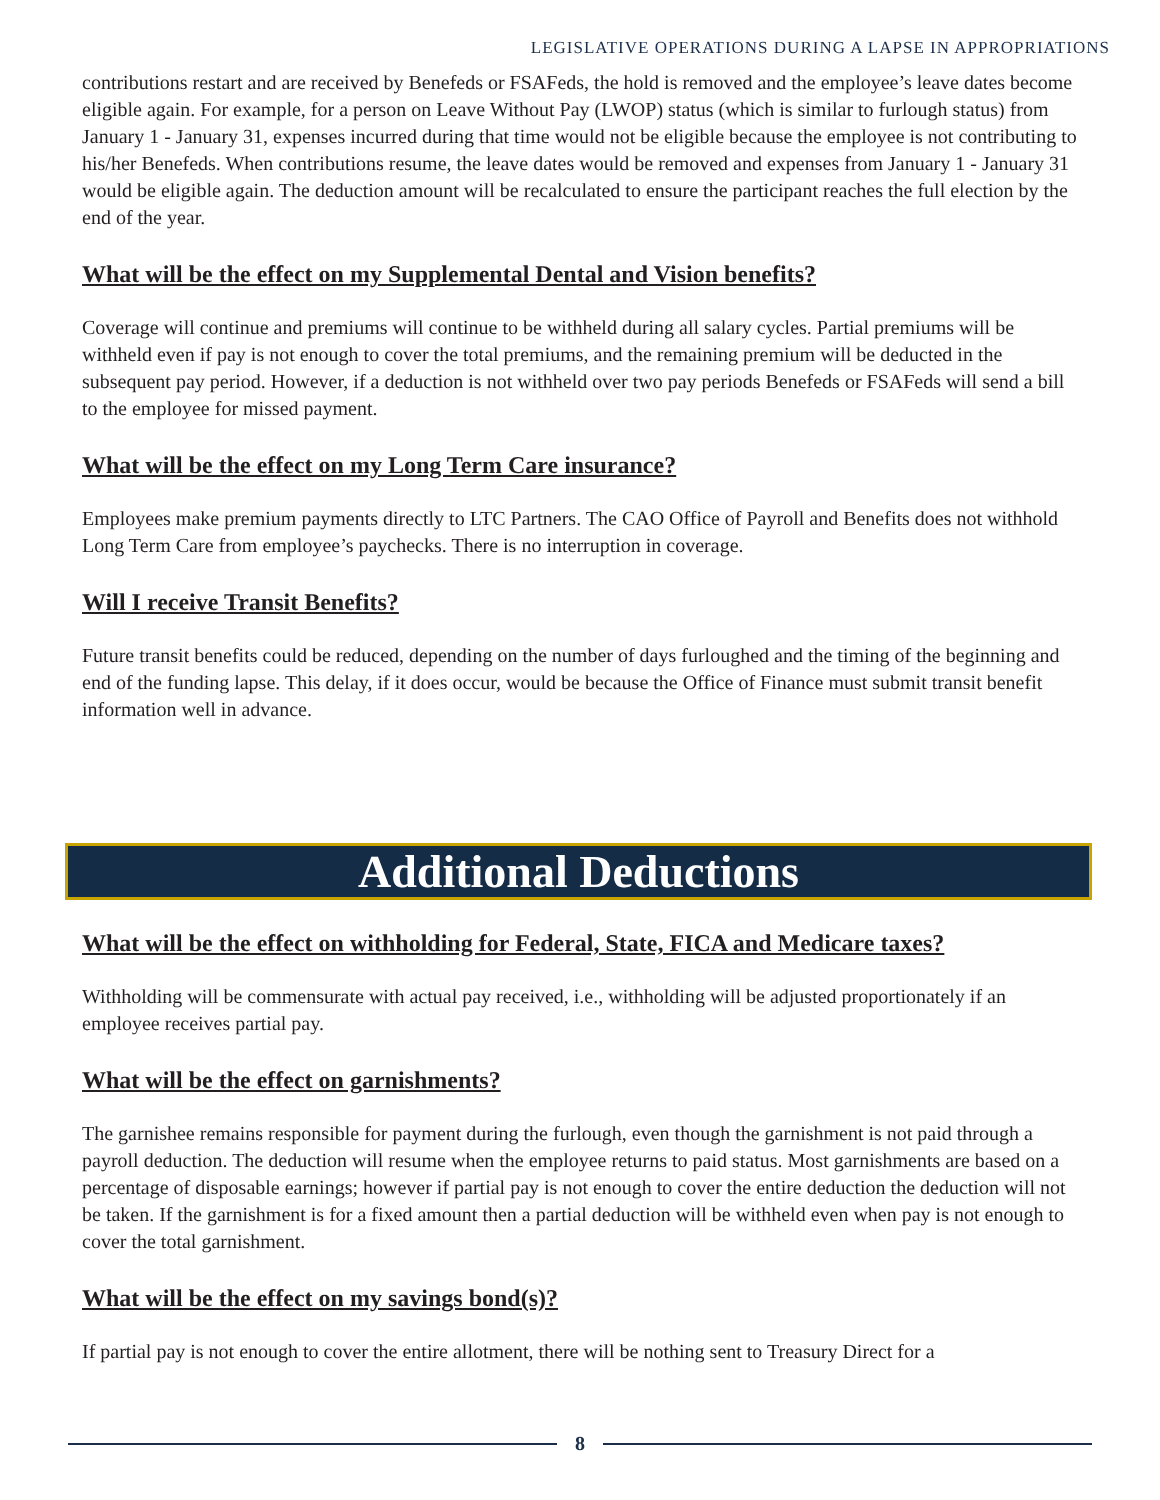LEGISLATIVE OPERATIONS DURING A LAPSE IN APPROPRIATIONS
contributions restart and are received by Benefeds or FSAFeds, the hold is removed and the employee’s leave dates become eligible again. For example, for a person on Leave Without Pay (LWOP) status (which is similar to furlough status) from January 1 - January 31, expenses incurred during that time would not be eligible because the employee is not contributing to his/her Benefeds. When contributions resume, the leave dates would be removed and expenses from January 1 - January 31 would be eligible again. The deduction amount will be recalculated to ensure the participant reaches the full election by the end of the year.
What will be the effect on my Supplemental Dental and Vision benefits?
Coverage will continue and premiums will continue to be withheld during all salary cycles. Partial premiums will be withheld even if pay is not enough to cover the total premiums, and the remaining premium will be deducted in the subsequent pay period. However, if a deduction is not withheld over two pay periods Benefeds or FSAFeds will send a bill to the employee for missed payment.
What will be the effect on my Long Term Care insurance?
Employees make premium payments directly to LTC Partners. The CAO Office of Payroll and Benefits does not withhold Long Term Care from employee’s paychecks. There is no interruption in coverage.
Will I receive Transit Benefits?
Future transit benefits could be reduced, depending on the number of days furloughed and the timing of the beginning and end of the funding lapse. This delay, if it does occur, would be because the Office of Finance must submit transit benefit information well in advance.
Additional Deductions
What will be the effect on withholding for Federal, State, FICA and Medicare taxes?
Withholding will be commensurate with actual pay received, i.e., withholding will be adjusted proportionately if an employee receives partial pay.
What will be the effect on garnishments?
The garnishee remains responsible for payment during the furlough, even though the garnishment is not paid through a payroll deduction. The deduction will resume when the employee returns to paid status. Most garnishments are based on a percentage of disposable earnings; however if partial pay is not enough to cover the entire deduction the deduction will not be taken. If the garnishment is for a fixed amount then a partial deduction will be withheld even when pay is not enough to cover the total garnishment.
What will be the effect on my savings bond(s)?
If partial pay is not enough to cover the entire allotment, there will be nothing sent to Treasury Direct for a
8